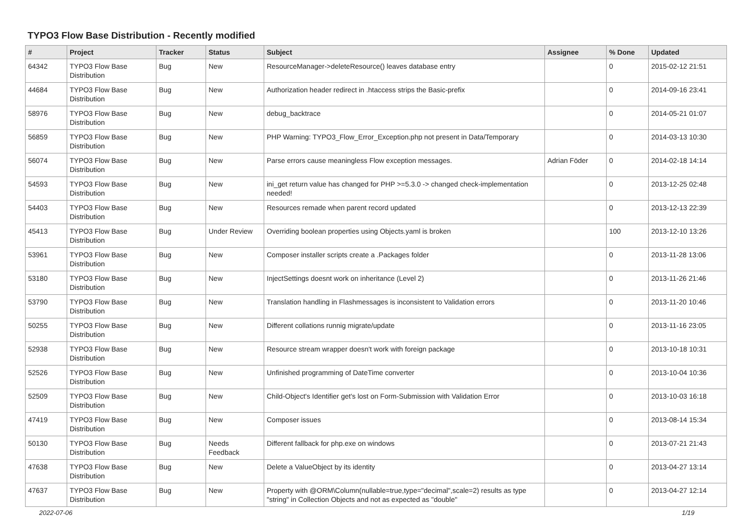TYPO3 Flow Base Distribution - Recently modified
| # | Project | Tracker | Status | Subject | Assignee | % Done | Updated |
| --- | --- | --- | --- | --- | --- | --- | --- |
| 64342 | TYPO3 Flow Base Distribution | Bug | New | ResourceManager->deleteResource() leaves database entry | | 0 | 2015-02-12 21:51 |
| 44684 | TYPO3 Flow Base Distribution | Bug | New | Authorization header redirect in .htaccess strips the Basic-prefix | | 0 | 2014-09-16 23:41 |
| 58976 | TYPO3 Flow Base Distribution | Bug | New | debug_backtrace | | 0 | 2014-05-21 01:07 |
| 56859 | TYPO3 Flow Base Distribution | Bug | New | PHP Warning: TYPO3_Flow_Error_Exception.php not present in Data/Temporary | | 0 | 2014-03-13 10:30 |
| 56074 | TYPO3 Flow Base Distribution | Bug | New | Parse errors cause meaningless Flow exception messages. | Adrian Föder | 0 | 2014-02-18 14:14 |
| 54593 | TYPO3 Flow Base Distribution | Bug | New | ini_get return value has changed for PHP >=5.3.0 -> changed check-implementation needed! | | 0 | 2013-12-25 02:48 |
| 54403 | TYPO3 Flow Base Distribution | Bug | New | Resources remade when parent record updated | | 0 | 2013-12-13 22:39 |
| 45413 | TYPO3 Flow Base Distribution | Bug | Under Review | Overriding boolean properties using Objects.yaml is broken | | 100 | 2013-12-10 13:26 |
| 53961 | TYPO3 Flow Base Distribution | Bug | New | Composer installer scripts create a .Packages folder | | 0 | 2013-11-28 13:06 |
| 53180 | TYPO3 Flow Base Distribution | Bug | New | InjectSettings doesnt work on inheritance (Level 2) | | 0 | 2013-11-26 21:46 |
| 53790 | TYPO3 Flow Base Distribution | Bug | New | Translation handling in Flashmessages is inconsistent to Validation errors | | 0 | 2013-11-20 10:46 |
| 50255 | TYPO3 Flow Base Distribution | Bug | New | Different collations runnig migrate/update | | 0 | 2013-11-16 23:05 |
| 52938 | TYPO3 Flow Base Distribution | Bug | New | Resource stream wrapper doesn't work with foreign package | | 0 | 2013-10-18 10:31 |
| 52526 | TYPO3 Flow Base Distribution | Bug | New | Unfinished programming of DateTime converter | | 0 | 2013-10-04 10:36 |
| 52509 | TYPO3 Flow Base Distribution | Bug | New | Child-Object's Identifier get's lost on Form-Submission with Validation Error | | 0 | 2013-10-03 16:18 |
| 47419 | TYPO3 Flow Base Distribution | Bug | New | Composer issues | | 0 | 2013-08-14 15:34 |
| 50130 | TYPO3 Flow Base Distribution | Bug | Needs Feedback | Different fallback for php.exe on windows | | 0 | 2013-07-21 21:43 |
| 47638 | TYPO3 Flow Base Distribution | Bug | New | Delete a ValueObject by its identity | | 0 | 2013-04-27 13:14 |
| 47637 | TYPO3 Flow Base Distribution | Bug | New | Property with @ORM\Column(nullable=true,type="decimal",scale=2) results as type "string" in Collection Objects and not as expected as "double" | | 0 | 2013-04-27 12:14 |
2022-07-06 1/19